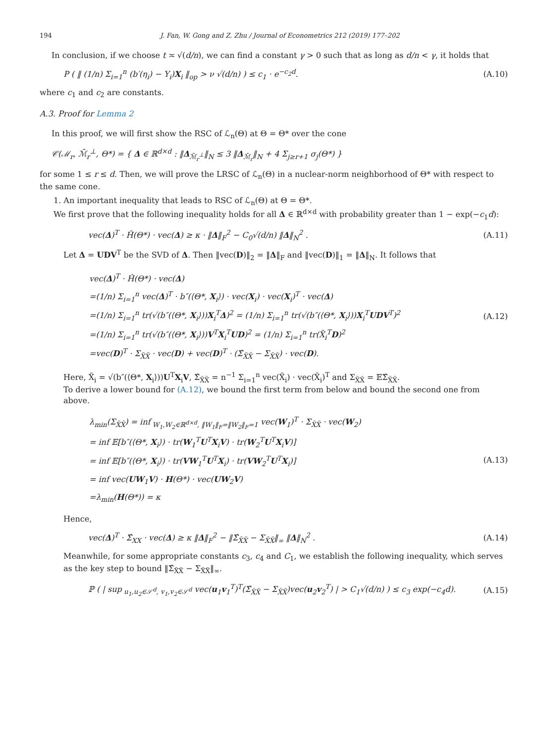194 J. Fan, W. Gong and Z. Zhu / Journal of Econometrics 212 (2019) 177–202
In conclusion, if we choose t ≍ √(d/n), we can find a constant γ > 0 such that as long as d/n < γ, it holds that
P ( ‖ (1/n) Σ<sub>i=1</sub><sup>n</sup> (b′(η<sub>i</sub>) − Y<sub>i</sub>)X<sub>i</sub> ‖<sub>op</sub> > ν √(d/n) ) ≤ c<sub>1</sub> · e<sup>−c<sub>2</sub>d</sup>. (A.10)
where c<sub>1</sub> and c<sub>2</sub> are constants.
A.3. Proof for Lemma 2
In this proof, we will first show the RSC of ℒ<sub>n</sub>(Θ) at Θ = Θ* over the cone
𝒞(ℳ<sub>r</sub>, ℳ̄<sub>r</sub><sup>⊥</sup>, Θ*) = { Δ ∈ ℝ<sup>d×d</sup> : ‖Δ<sub>ℳ̄<sub>r</sub><sup>⊥</sup></sub>‖<sub>N</sub> ≤ 3 ‖Δ<sub>ℳ̄<sub>r</sub></sub>‖<sub>N</sub> + 4 Σ<sub>j≥r+1</sub> σ<sub>j</sub>(Θ*) }
for some 1 ≤ r ≤ d. Then, we will prove the LRSC of ℒ<sub>n</sub>(Θ) in a nuclear-norm neighborhood of Θ* with respect to the same cone.
1. An important inequality that leads to RSC of ℒ<sub>n</sub>(Θ) at Θ = Θ*.
We first prove that the following inequality holds for all Δ ∈ ℝ<sup>d×d</sup> with probability greater than 1 − exp(−c<sub>1</sub>d):
vec(Δ)<sup>T</sup> · Ĥ(Θ*) · vec(Δ) ≥ κ · ‖Δ‖<sub>F</sub><sup>2</sup> − C<sub>0</sub>√(d/n) ‖Δ‖<sub>N</sub><sup>2</sup> . (A.11)
Let Δ = UDV<sup>T</sup> be the SVD of Δ. Then ‖vec(D)‖<sub>2</sub> = ‖Δ‖<sub>F</sub> and ‖vec(D)‖<sub>1</sub> = ‖Δ‖<sub>N</sub>. It follows that
vec(Δ)<sup>T</sup> · Ĥ(Θ*) · vec(Δ)
=(1/n) Σ<sub>i=1</sub><sup>n</sup> vec(Δ)<sup>T</sup> · b″(⟨Θ*, X<sub>i</sub>⟩) · vec(X<sub>i</sub>) · vec(X<sub>i</sub>)<sup>T</sup> · vec(Δ)
=(1/n) Σ<sub>i=1</sub><sup>n</sup> tr(√(b″(⟨Θ*, X<sub>i</sub>⟩))X<sub>i</sub><sup>T</sup>Δ)<sup>2</sup> = (1/n) Σ<sub>i=1</sub><sup>n</sup> tr(√(b″(⟨Θ*, X<sub>i</sub>⟩))X<sub>i</sub><sup>T</sup>UDV<sup>T</sup>)<sup>2</sup>
=(1/n) Σ<sub>i=1</sub><sup>n</sup> tr(√(b″(⟨Θ*, X<sub>i</sub>⟩))V<sup>T</sup>X<sub>i</sub><sup>T</sup>UD)<sup>2</sup> = (1/n) Σ<sub>i=1</sub><sup>n</sup> tr(X̃<sub>i</sub><sup>T</sup>D)<sup>2</sup>
=vec(D)<sup>T</sup> · Σ<sub>X̃X̃</sub> · vec(D) + vec(D)<sup>T</sup> · (Σ̂<sub>X̃X̃</sub> − Σ<sub>X̃X̃</sub>) · vec(D).
(A.12)
Here, X̃<sub>i</sub> = √(b″(⟨Θ*, X<sub>i</sub>⟩))U<sup>T</sup>X<sub>i</sub>V, Σ̂<sub>X̃X̃</sub> = n<sup>−1</sup> Σ<sub>i=1</sub><sup>n</sup> vec(X̃<sub>i</sub>) · vec(X̃<sub>i</sub>)<sup>T</sup> and Σ<sub>X̃X̃</sub> = 𝔼Σ̂<sub>X̃X̃</sub>.
To derive a lower bound for (A.12), we bound the first term from below and bound the second one from above.
λ<sub>min</sub>(Σ<sub>X̃X̃</sub>) = inf<sub>W<sub>1</sub>,W<sub>2</sub>∈ℝ<sup>d×d</sup>, ‖W<sub>1</sub>‖<sub>F</sub>=‖W<sub>2</sub>‖<sub>F</sub>=1</sub> vec(W<sub>1</sub>)<sup>T</sup> · Σ<sub>X̃X̃</sub> · vec(W<sub>2</sub>)
= inf 𝔼[b″(⟨Θ*, X<sub>i</sub>⟩) · tr(W<sub>1</sub><sup>T</sup>U<sup>T</sup>X<sub>i</sub>V) · tr(W<sub>2</sub><sup>T</sup>U<sup>T</sup>X<sub>i</sub>V)]
= inf 𝔼[b″(⟨Θ*, X<sub>i</sub>⟩) · tr(VW<sub>1</sub><sup>T</sup>U<sup>T</sup>X<sub>i</sub>) · tr(VW<sub>2</sub><sup>T</sup>U<sup>T</sup>X<sub>i</sub>)]
= inf vec(UW<sub>1</sub>V) · H(Θ*) · vec(UW<sub>2</sub>V)
=λ<sub>min</sub>(H(Θ*)) = κ
(A.13)
Hence,
vec(Δ)<sup>T</sup> · Σ̂<sub>XX</sub> · vec(Δ) ≥ κ ‖Δ‖<sub>F</sub><sup>2</sup> − ‖Σ̂<sub>X̃X̃</sub> − Σ<sub>X̃X̃</sub>‖<sub>∞</sub> ‖Δ‖<sub>N</sub><sup>2</sup> . (A.14)
Meanwhile, for some appropriate constants c<sub>3</sub>, c<sub>4</sub> and C<sub>1</sub>, we establish the following inequality, which serves as the key step to bound ‖Σ̂<sub>X̃X̃</sub> − Σ<sub>X̃X̃</sub>‖<sub>∞</sub>.
ℙ ( | sup<sub>u<sub>1</sub>,u<sub>2</sub>∈𝒮<sup>d</sup>, v<sub>1</sub>,v<sub>2</sub>∈𝒮<sup>d</sup></sub> vec(u<sub>1</sub>v<sub>1</sub><sup>T</sup>)<sup>T</sup>(Σ̂<sub>X̃X̃</sub> − Σ<sub>X̃X̃</sub>)vec(u<sub>2</sub>v<sub>2</sub><sup>T</sup>) | > C<sub>1</sub>√(d/n) ) ≤ c<sub>3</sub> exp(−c<sub>4</sub>d). (A.15)